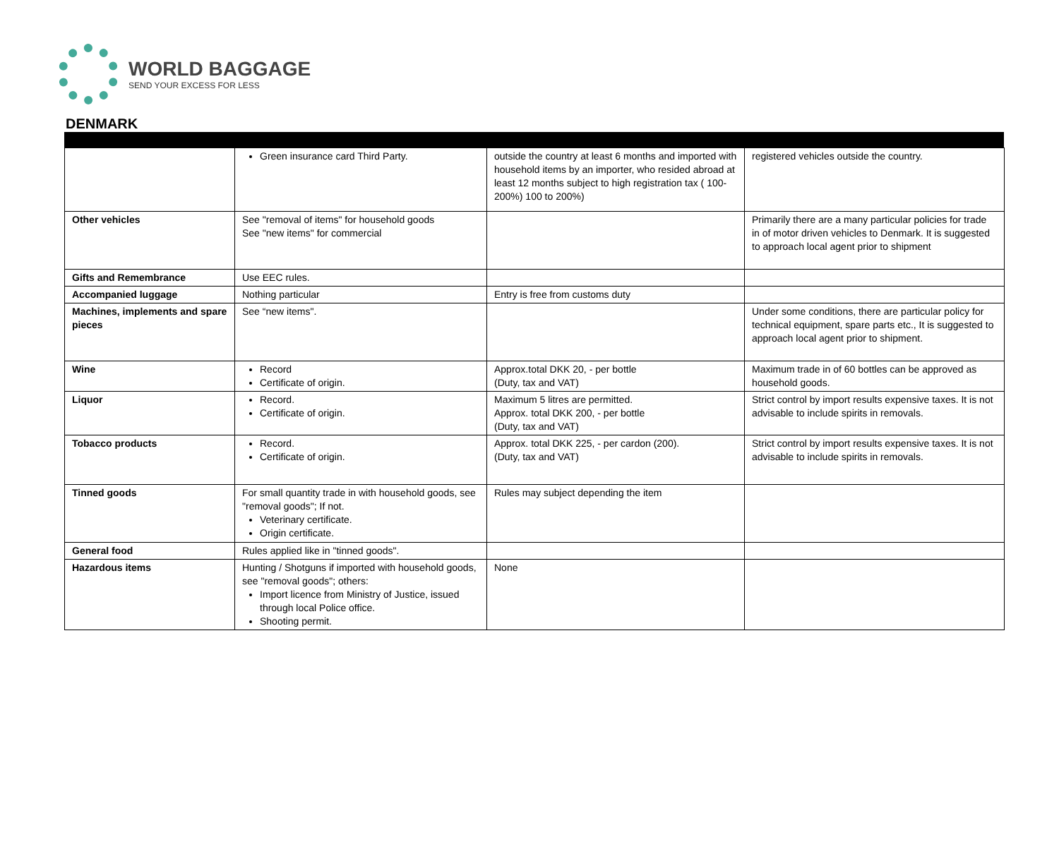WORLD BAGGAGE
SEND YOUR EXCESS FOR LESS
DENMARK
| | Green insurance card Third Party. | outside the country at least 6 months and imported with household items by an importer, who resided abroad at least 12 months subject to high registration tax ( 100-200%) 100 to 200%) | registered vehicles outside the country. |
| Other vehicles | See "removal of items" for household goods See "new items" for commercial | | Primarily there are a many particular policies for trade in of motor driven vehicles to Denmark. It is suggested to approach local agent prior to shipment |
| Gifts and Remembrance | Use EEC rules. | | |
| Accompanied luggage | Nothing particular | Entry is free from customs duty | |
| Machines, implements and spare pieces | See “new items". | | Under some conditions, there are particular policy for technical equipment, spare parts etc., It is suggested to approach local agent prior to shipment. |
| Wine | Record Certificate of origin. | Approx.total DKK 20, - per bottle (Duty, tax and VAT) | Maximum trade in of 60 bottles can be approved as household goods. |
| Liquor | Record. Certificate of origin. | Maximum 5 litres are permitted. Approx. total DKK 200, - per bottle (Duty, tax and VAT) | Strict control by import results expensive taxes. It is not advisable to include spirits in removals. |
| Tobacco products | Record. Certificate of origin. | Approx. total DKK 225, - per cardon (200). (Duty, tax and VAT) | Strict control by import results expensive taxes. It is not advisable to include spirits in removals. |
| Tinned goods | For small quantity trade in with household goods, see "removal goods"; If not. Veterinary certificate. Origin certificate. | Rules may subject depending the item | |
| General food | Rules applied like in "tinned goods". | | |
| Hazardous items | Hunting / Shotguns if imported with household goods, see "removal goods"; others: Import licence from Ministry of Justice, issued through local Police office. Shooting permit. | None | |